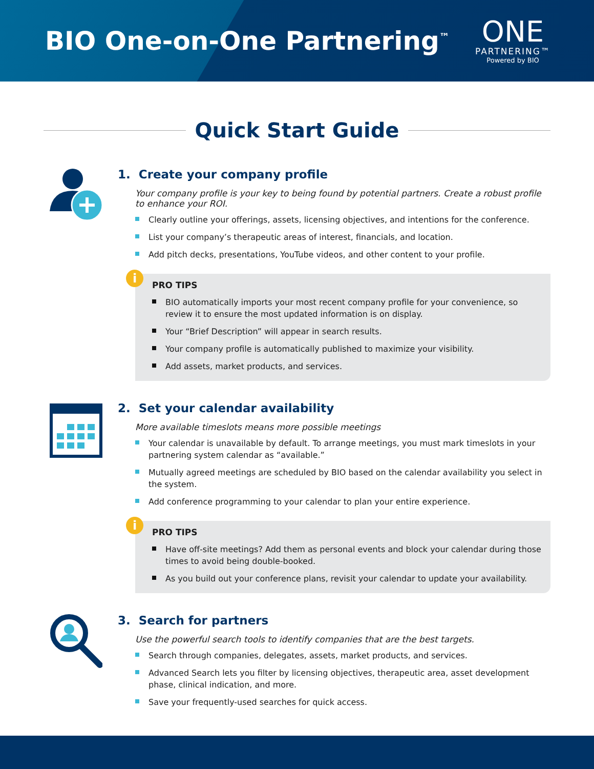BIO One-on-One Partnering<sup>™</sup>
ONE
PARTNERING™
Powered by BIO
Quick Start Guide
1. Create your company profile
Your company profile is your key to being found by potential partners. Create a robust profile to enhance your ROI.
Clearly outline your offerings, assets, licensing objectives, and intentions for the conference.
List your company’s therapeutic areas of interest, financials, and location.
Add pitch decks, presentations, YouTube videos, and other content to your profile.
i
PRO TIPS
BIO automatically imports your most recent company profile for your convenience, so review it to ensure the most updated information is on display.
Your “Brief Description” will appear in search results.
Your company profile is automatically published to maximize your visibility.
Add assets, market products, and services.
2. Set your calendar availability
More available timeslots means more possible meetings
Your calendar is unavailable by default. To arrange meetings, you must mark timeslots in your partnering system calendar as “available.”
Mutually agreed meetings are scheduled by BIO based on the calendar availability you select in the system.
Add conference programming to your calendar to plan your entire experience.
i
PRO TIPS
Have off-site meetings? Add them as personal events and block your calendar during those times to avoid being double-booked.
As you build out your conference plans, revisit your calendar to update your availability.
3. Search for partners
Use the powerful search tools to identify companies that are the best targets.
Search through companies, delegates, assets, market products, and services.
Advanced Search lets you filter by licensing objectives, therapeutic area, asset development phase, clinical indication, and more.
Save your frequently-used searches for quick access.